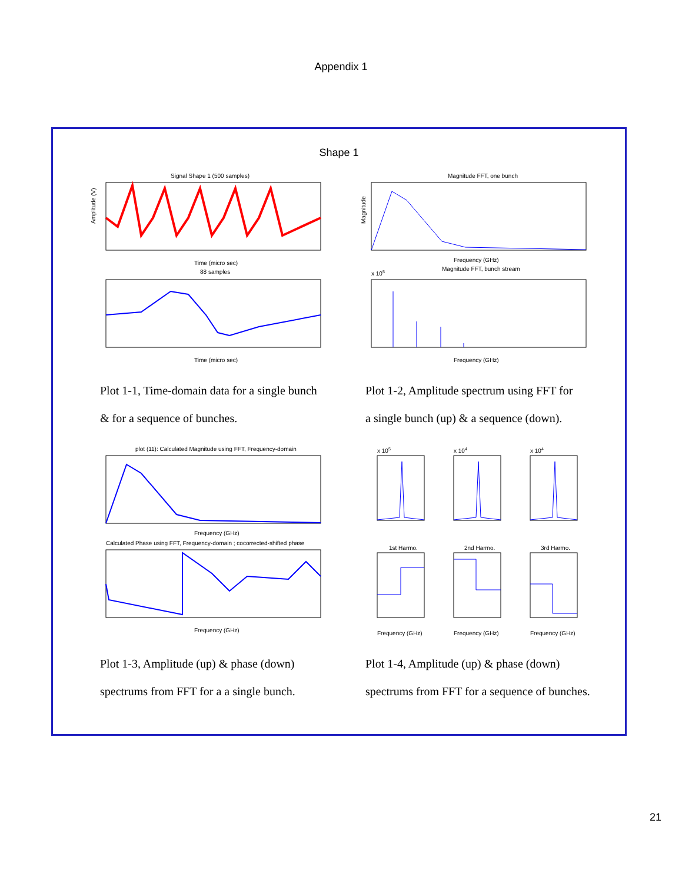Appendix 1
Shape 1
Signal Shape 1 (500 samples)
Amplitude (V)
Time (micro sec)
88 samples
Time (micro sec)
Magnitude FFT, one bunch
Magnitude
Frequency (GHz)
Magnitude FFT, bunch stream
x 105
Frequency (GHz)
Plot 1-1, Time-domain data for a single bunch
& for a sequence of bunches.
Plot 1-2, Amplitude spectrum using FFT for
a single bunch (up) & a sequence (down).
plot (11): Calculated Magnitude using FFT, Frequency-domain
Frequency (GHz)
Calculated Phase using FFT, Frequency-domain ; cocorrected-shifted phase
Frequency (GHz)
x 105
x 104
x 104
1st Harmo.
2nd Harmo.
3rd Harmo.
Frequency (GHz)
Frequency (GHz)
Frequency (GHz)
Plot 1-3, Amplitude (up) & phase (down)
spectrums from FFT for a a single bunch.
Plot 1-4, Amplitude (up) & phase (down)
spectrums from FFT for a sequence of bunches.
21